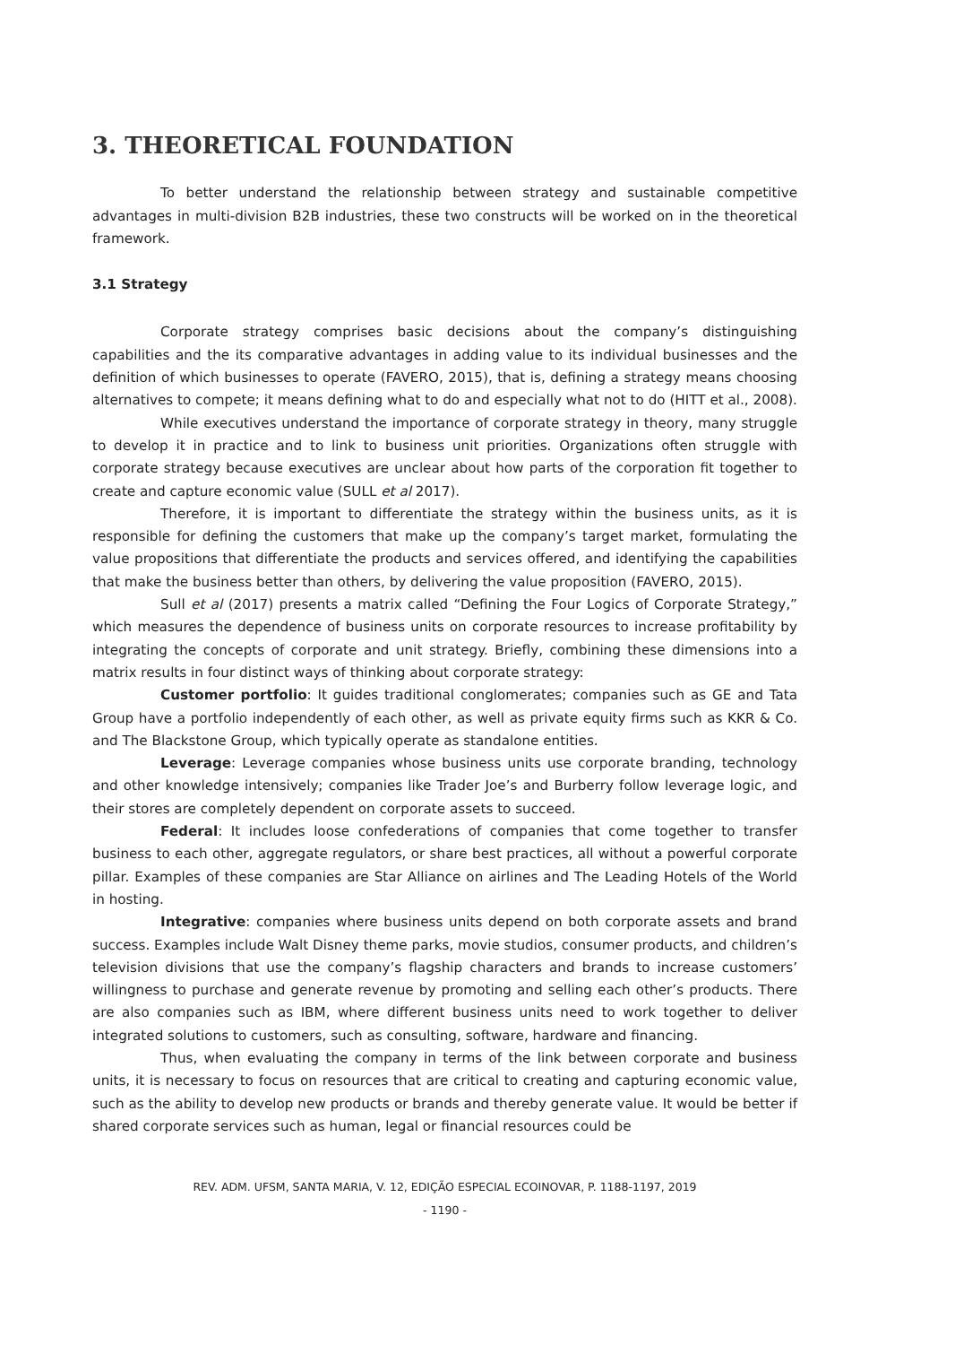3. THEORETICAL FOUNDATION
To better understand the relationship between strategy and sustainable competitive advantages in multi-division B2B industries, these two constructs will be worked on in the theoretical framework.
3.1 Strategy
Corporate strategy comprises basic decisions about the company’s distinguishing capabilities and the its comparative advantages in adding value to its individual businesses and the definition of which businesses to operate (FAVERO, 2015), that is, defining a strategy means choosing alternatives to compete; it means defining what to do and especially what not to do (HITT et al., 2008).
While executives understand the importance of corporate strategy in theory, many struggle to develop it in practice and to link to business unit priorities. Organizations often struggle with corporate strategy because executives are unclear about how parts of the corporation fit together to create and capture economic value (SULL et al 2017).
Therefore, it is important to differentiate the strategy within the business units, as it is responsible for defining the customers that make up the company’s target market, formulating the value propositions that differentiate the products and services offered, and identifying the capabilities that make the business better than others, by delivering the value proposition (FAVERO, 2015).
Sull et al (2017) presents a matrix called “Defining the Four Logics of Corporate Strategy,” which measures the dependence of business units on corporate resources to increase profitability by integrating the concepts of corporate and unit strategy. Briefly, combining these dimensions into a matrix results in four distinct ways of thinking about corporate strategy:
Customer portfolio: It guides traditional conglomerates; companies such as GE and Tata Group have a portfolio independently of each other, as well as private equity firms such as KKR & Co. and The Blackstone Group, which typically operate as standalone entities.
Leverage: Leverage companies whose business units use corporate branding, technology and other knowledge intensively; companies like Trader Joe’s and Burberry follow leverage logic, and their stores are completely dependent on corporate assets to succeed.
Federal: It includes loose confederations of companies that come together to transfer business to each other, aggregate regulators, or share best practices, all without a powerful corporate pillar. Examples of these companies are Star Alliance on airlines and The Leading Hotels of the World in hosting.
Integrative: companies where business units depend on both corporate assets and brand success. Examples include Walt Disney theme parks, movie studios, consumer products, and children’s television divisions that use the company’s flagship characters and brands to increase customers’ willingness to purchase and generate revenue by promoting and selling each other’s products. There are also companies such as IBM, where different business units need to work together to deliver integrated solutions to customers, such as consulting, software, hardware and financing.
Thus, when evaluating the company in terms of the link between corporate and business units, it is necessary to focus on resources that are critical to creating and capturing economic value, such as the ability to develop new products or brands and thereby generate value. It would be better if shared corporate services such as human, legal or financial resources could be
REV. ADM. UFSM, SANTA MARIA, V. 12, EDIÇÃO ESPECIAL ECOINOVAR, P. 1188-1197, 2019
- 1190 -